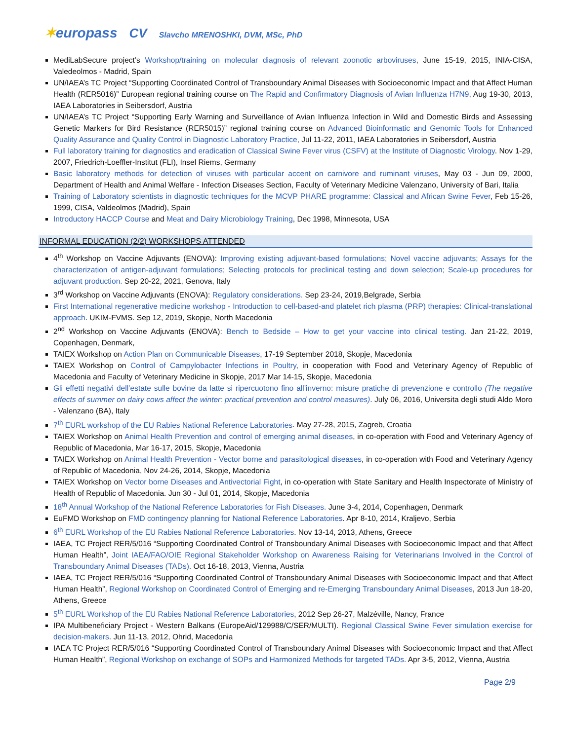✶europass CV Slavcho MRENOSHKI, DVM, MSc, PhD
MediLabSecure project’s Workshop/training on molecular diagnosis of relevant zoonotic arboviruses, June 15-19, 2015, INIA-CISA, Valedeolmos - Madrid, Spain
UN/IAEA’s TC Project “Supporting Coordinated Control of Transboundary Animal Diseases with Socioeconomic Impact and that Affect Human Health (RER5016)” European regional training course on The Rapid and Confirmatory Diagnosis of Avian Influenza H7N9, Aug 19-30, 2013, IAEA Laboratories in Seibersdorf, Austria
UN/IAEA’s TC Project “Supporting Early Warning and Surveillance of Avian Influenza Infection in Wild and Domestic Birds and Assessing Genetic Markers for Bird Resistance (RER5015)” regional training course on Advanced Bioinformatic and Genomic Tools for Enhanced Quality Assurance and Quality Control in Diagnostic Laboratory Practice, Jul 11-22, 2011, IAEA Laboratories in Seibersdorf, Austria
Full laboratory training for diagnostics and eradication of Classical Swine Fever virus (CSFV) at the Institute of Diagnostic Virology. Nov 1-29, 2007, Friedrich-Loeffler-Institut (FLI), Insel Riems, Germany
Basic laboratory methods for detection of viruses with particular accent on carnivore and ruminant viruses, May 03 - Jun 09, 2000, Department of Health and Animal Welfare - Infection Diseases Section, Faculty of Veterinary Medicine Valenzano, University of Bari, Italia
Training of Laboratory scientists in diagnostic techniques for the MCVP PHARE programme: Classical and African Swine Fever, Feb 15-26, 1999, CISA, Valdeolmos (Madrid), Spain
Introductory HACCP Course and Meat and Dairy Microbiology Training, Dec 1998, Minnesota, USA
INFORMAL EDUCATION (2/2) WORKSHOPS ATTENDED
4<sup>th</sup> Workshop on Vaccine Adjuvants (ENOVA): Improving existing adjuvant-based formulations; Novel vaccine adjuvants; Assays for the characterization of antigen-adjuvant formulations; Selecting protocols for preclinical testing and down selection; Scale-up procedures for adjuvant production. Sep 20-22, 2021, Genova, Italy
3<sup>rd</sup> Workshop on Vaccine Adjuvants (ENOVA): Regulatory considerations. Sep 23-24, 2019,Belgrade, Serbia
First International regenerative medicine workshop - Introduction to cell-based-and platelet rich plasma (PRP) therapies: Clinical-translational approach. UKIM-FVMS. Sep 12, 2019, Skopje, North Macedonia
2<sup>nd</sup> Workshop on Vaccine Adjuvants (ENOVA): Bench to Bedside – How to get your vaccine into clinical testing. Jan 21-22, 2019, Copenhagen, Denmark,
TAIEX Workshop on Action Plan on Communicable Diseases, 17-19 September 2018, Skopje, Macedonia
TAIEX Workshop on Control of Campylobacter Infections in Poultry, in cooperation with Food and Veterinary Agency of Republic of Macedonia and Faculty of Veterinary Medicine in Skopje, 2017 Mar 14-15, Skopje, Macedonia
Gli effetti negativi dell’estate sulle bovine da latte si ripercuotono fino all’inverno: misure pratiche di prevenzione e controllo (The negative effects of summer on dairy cows affect the winter: practical prevention and control measures). July 06, 2016, Universita degli studi Aldo Moro - Valenzano (BA), Italy
7<sup>th</sup> EURL workshop of the EU Rabies National Reference Laboratories. May 27-28, 2015, Zagreb, Croatia
TAIEX Workshop on Animal Health Prevention and control of emerging animal diseases, in co-operation with Food and Veterinary Agency of Republic of Macedonia, Mar 16-17, 2015, Skopje, Macedonia
TAIEX Workshop on Animal Health Prevention - Vector borne and parasitological diseases, in co-operation with Food and Veterinary Agency of Republic of Macedonia, Nov 24-26, 2014, Skopje, Macedonia
TAIEX Workshop on Vector borne Diseases and Antivectorial Fight, in co-operation with State Sanitary and Health Inspectorate of Ministry of Health of Republic of Macedonia. Jun 30 - Jul 01, 2014, Skopje, Macedonia
18<sup>th</sup> Annual Workshop of the National Reference Laboratories for Fish Diseases. June 3-4, 2014, Copenhagen, Denmark
EuFMD Workshop on FMD contingency planning for National Reference Laboratories. Apr 8-10, 2014, Kraljevo, Serbia
6<sup>th</sup> EURL Workshop of the EU Rabies National Reference Laboratories. Nov 13-14, 2013, Athens, Greece
IAEA, TC Project RER/5/016 “Supporting Coordinated Control of Transboundary Animal Diseases with Socioeconomic Impact and that Affect Human Health”, Joint IAEA/FAO/OIE Regional Stakeholder Workshop on Awareness Raising for Veterinarians Involved in the Control of Transboundary Animal Diseases (TADs). Oct 16-18, 2013, Vienna, Austria
IAEA, TC Project RER/5/016 “Supporting Coordinated Control of Transboundary Animal Diseases with Socioeconomic Impact and that Affect Human Health”, Regional Workshop on Coordinated Control of Emerging and re-Emerging Transboundary Animal Diseases, 2013 Jun 18-20, Athens, Greece
5<sup>th</sup> EURL Workshop of the EU Rabies National Reference Laboratories, 2012 Sep 26-27, Malzéville, Nancy, France
IPA Multibeneficiary Project - Western Balkans (EuropeAid/129988/C/SER/MULTI). Regional Classical Swine Fever simulation exercise for decision-makers. Jun 11-13, 2012, Ohrid, Macedonia
IAEA TC Project RER/5/016 “Supporting Coordinated Control of Transboundary Animal Diseases with Socioeconomic Impact and that Affect Human Health”, Regional Workshop on exchange of SOPs and Harmonized Methods for targeted TADs. Apr 3-5, 2012, Vienna, Austria
Page 2/9